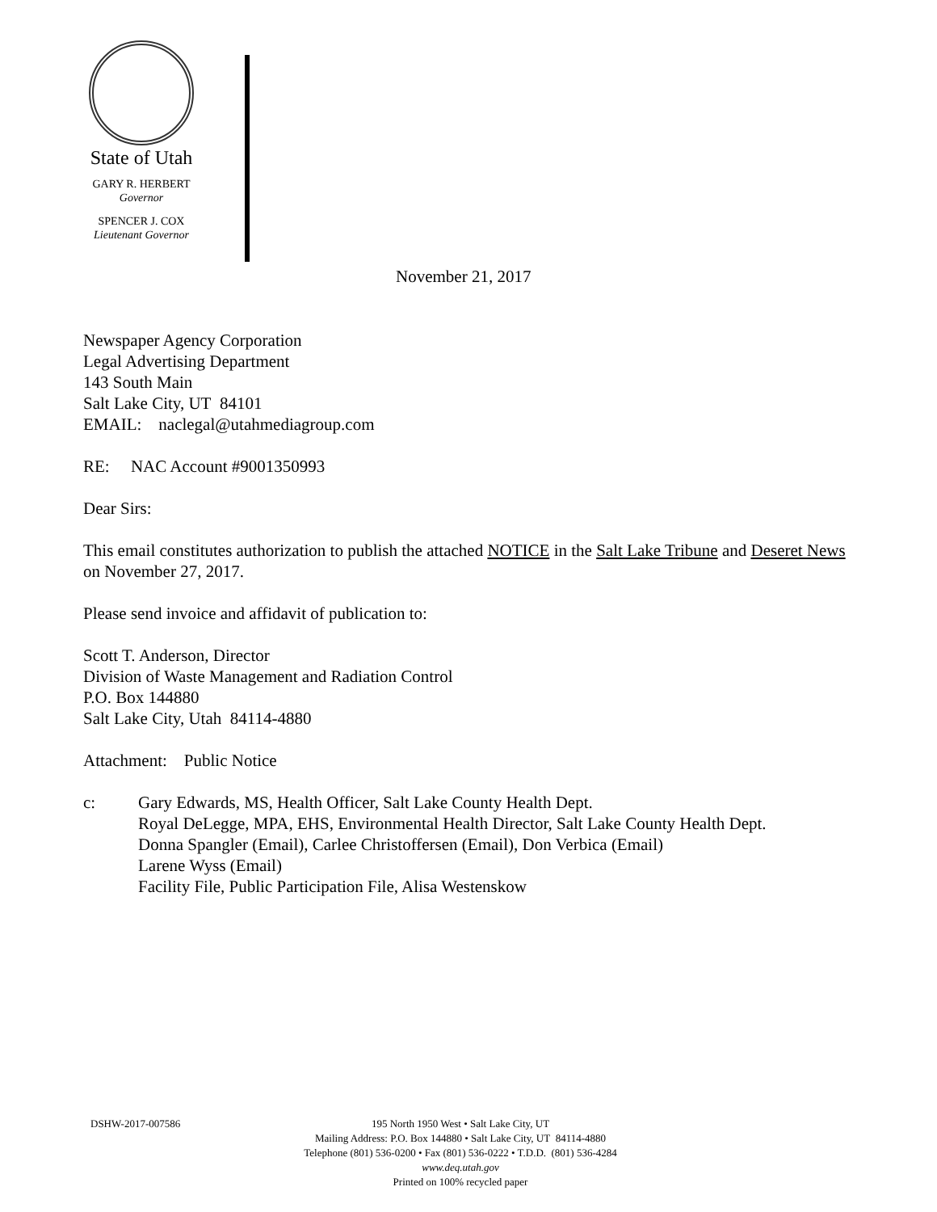State of Utah
GARY R. HERBERT
Governor
SPENCER J. COX
Lieutenant Governor
November 21, 2017
Newspaper Agency Corporation
Legal Advertising Department
143 South Main
Salt Lake City, UT 84101
EMAIL: naclegal@utahmediagroup.com
RE: NAC Account #9001350993
Dear Sirs:
This email constitutes authorization to publish the attached NOTICE in the Salt Lake Tribune and Deseret News on November 27, 2017.
Please send invoice and affidavit of publication to:
Scott T. Anderson, Director
Division of Waste Management and Radiation Control
P.O. Box 144880
Salt Lake City, Utah 84114-4880
Attachment: Public Notice
c: Gary Edwards, MS, Health Officer, Salt Lake County Health Dept.
Royal DeLegge, MPA, EHS, Environmental Health Director, Salt Lake County Health Dept.
Donna Spangler (Email), Carlee Christoffersen (Email), Don Verbica (Email)
Larene Wyss (Email)
Facility File, Public Participation File, Alisa Westenskow
DSHW-2017-007586
195 North 1950 West • Salt Lake City, UT
Mailing Address: P.O. Box 144880 • Salt Lake City, UT 84114-4880
Telephone (801) 536-0200 • Fax (801) 536-0222 • T.D.D. (801) 536-4284
www.deq.utah.gov
Printed on 100% recycled paper